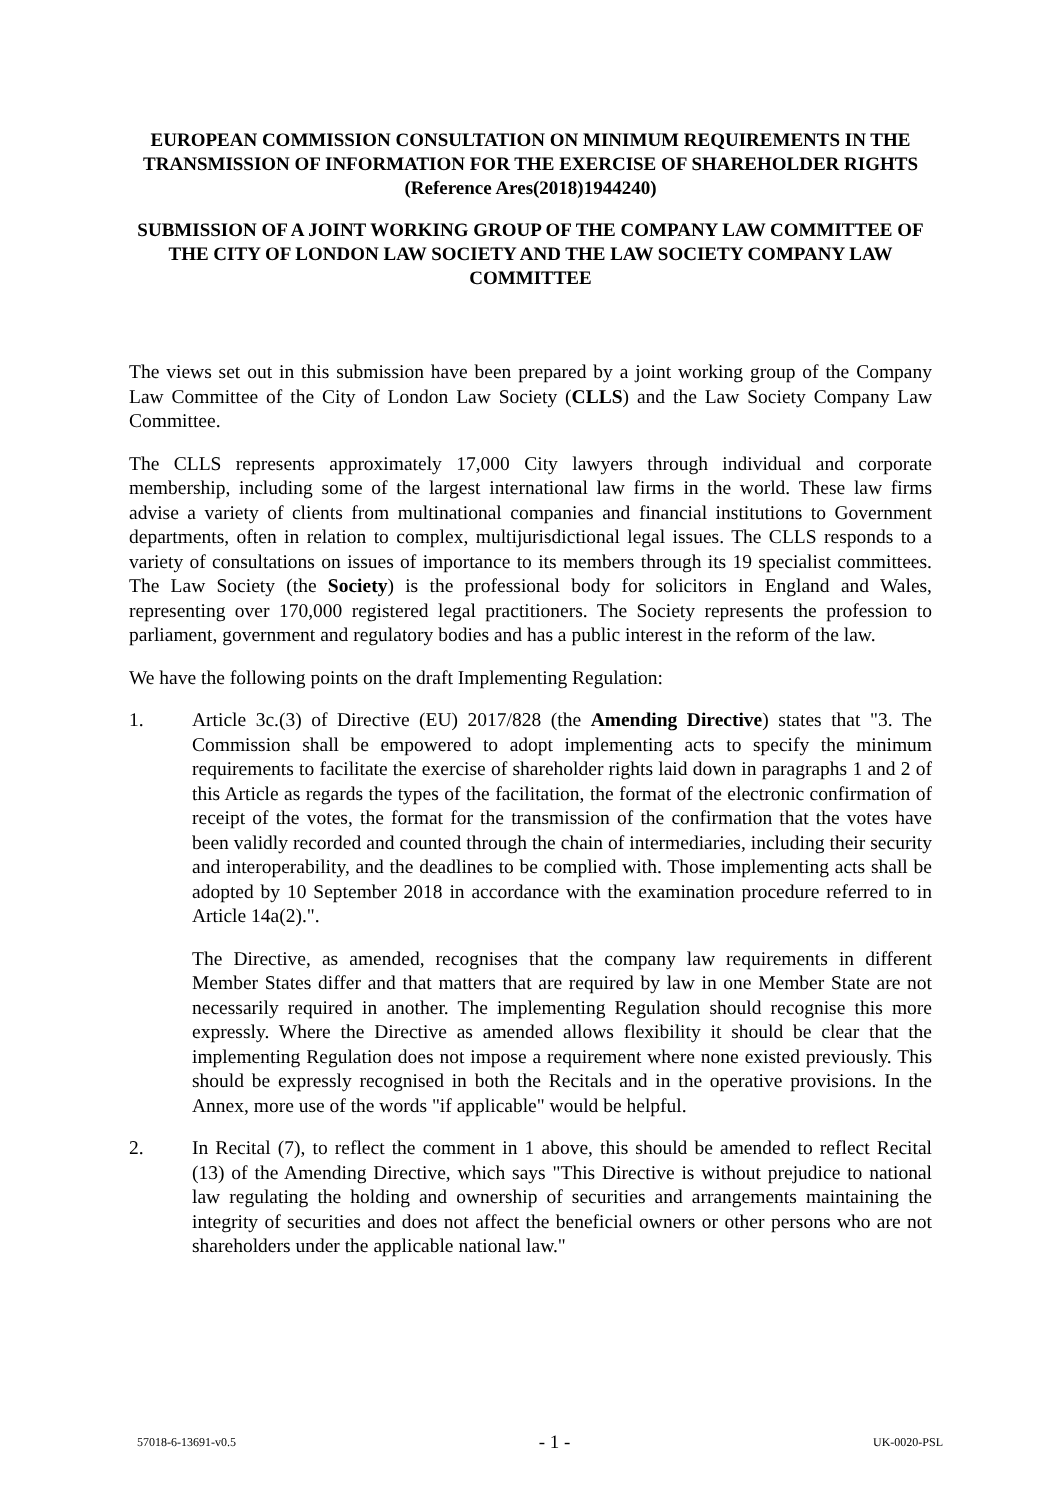EUROPEAN COMMISSION CONSULTATION ON MINIMUM REQUIREMENTS IN THE TRANSMISSION OF INFORMATION FOR THE EXERCISE OF SHAREHOLDER RIGHTS (Reference Ares(2018)1944240)
SUBMISSION OF A JOINT WORKING GROUP OF THE COMPANY LAW COMMITTEE OF THE CITY OF LONDON LAW SOCIETY AND THE LAW SOCIETY COMPANY LAW COMMITTEE
The views set out in this submission have been prepared by a joint working group of the Company Law Committee of the City of London Law Society (CLLS) and the Law Society Company Law Committee.
The CLLS represents approximately 17,000 City lawyers through individual and corporate membership, including some of the largest international law firms in the world. These law firms advise a variety of clients from multinational companies and financial institutions to Government departments, often in relation to complex, multijurisdictional legal issues. The CLLS responds to a variety of consultations on issues of importance to its members through its 19 specialist committees. The Law Society (the Society) is the professional body for solicitors in England and Wales, representing over 170,000 registered legal practitioners. The Society represents the profession to parliament, government and regulatory bodies and has a public interest in the reform of the law.
We have the following points on the draft Implementing Regulation:
1. Article 3c.(3) of Directive (EU) 2017/828 (the Amending Directive) states that "3. The Commission shall be empowered to adopt implementing acts to specify the minimum requirements to facilitate the exercise of shareholder rights laid down in paragraphs 1 and 2 of this Article as regards the types of the facilitation, the format of the electronic confirmation of receipt of the votes, the format for the transmission of the confirmation that the votes have been validly recorded and counted through the chain of intermediaries, including their security and interoperability, and the deadlines to be complied with. Those implementing acts shall be adopted by 10 September 2018 in accordance with the examination procedure referred to in Article 14a(2).".
The Directive, as amended, recognises that the company law requirements in different Member States differ and that matters that are required by law in one Member State are not necessarily required in another. The implementing Regulation should recognise this more expressly. Where the Directive as amended allows flexibility it should be clear that the implementing Regulation does not impose a requirement where none existed previously. This should be expressly recognised in both the Recitals and in the operative provisions. In the Annex, more use of the words "if applicable" would be helpful.
2. In Recital (7), to reflect the comment in 1 above, this should be amended to reflect Recital (13) of the Amending Directive, which says "This Directive is without prejudice to national law regulating the holding and ownership of securities and arrangements maintaining the integrity of securities and does not affect the beneficial owners or other persons who are not shareholders under the applicable national law."
57018-6-13691-v0.5 - 1 - UK-0020-PSL